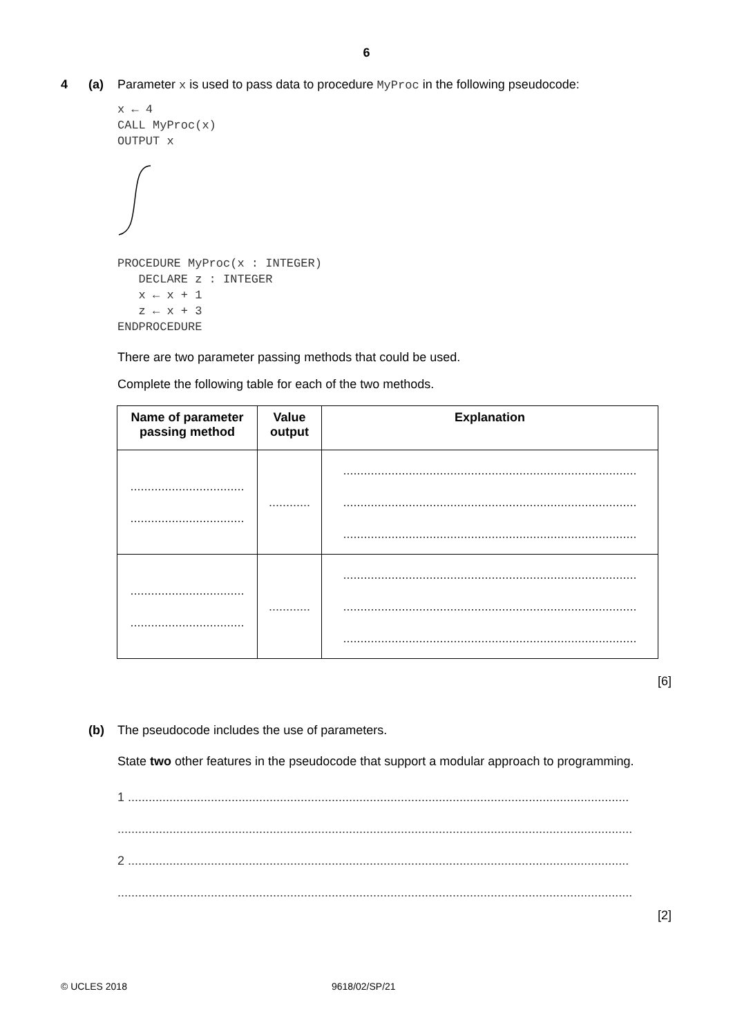6
4 (a) Parameter x is used to pass data to procedure MyProc in the following pseudocode:
x ← 4
CALL MyProc(x)
OUTPUT x
PROCEDURE MyProc(x : INTEGER)
   DECLARE z : INTEGER
   x ← x + 1
   z ← x + 3
ENDPROCEDURE
There are two parameter passing methods that could be used.
Complete the following table for each of the two methods.
| Name of parameter passing method | Value output | Explanation |
| --- | --- | --- |
| ................................. ................................. | ............ | ..................................................................................... ..................................................................................... ..................................................................................... |
| ................................. ................................. | ............ | ..................................................................................... ..................................................................................... ..................................................................................... |
[6]
(b) The pseudocode includes the use of parameters.
State two other features in the pseudocode that support a modular approach to programming.
1 .................................................................................................................................................
.....................................................................................................................................................
2 .................................................................................................................................................
.....................................................................................................................................................
[2]
© UCLES 2018 9618/02/SP/21